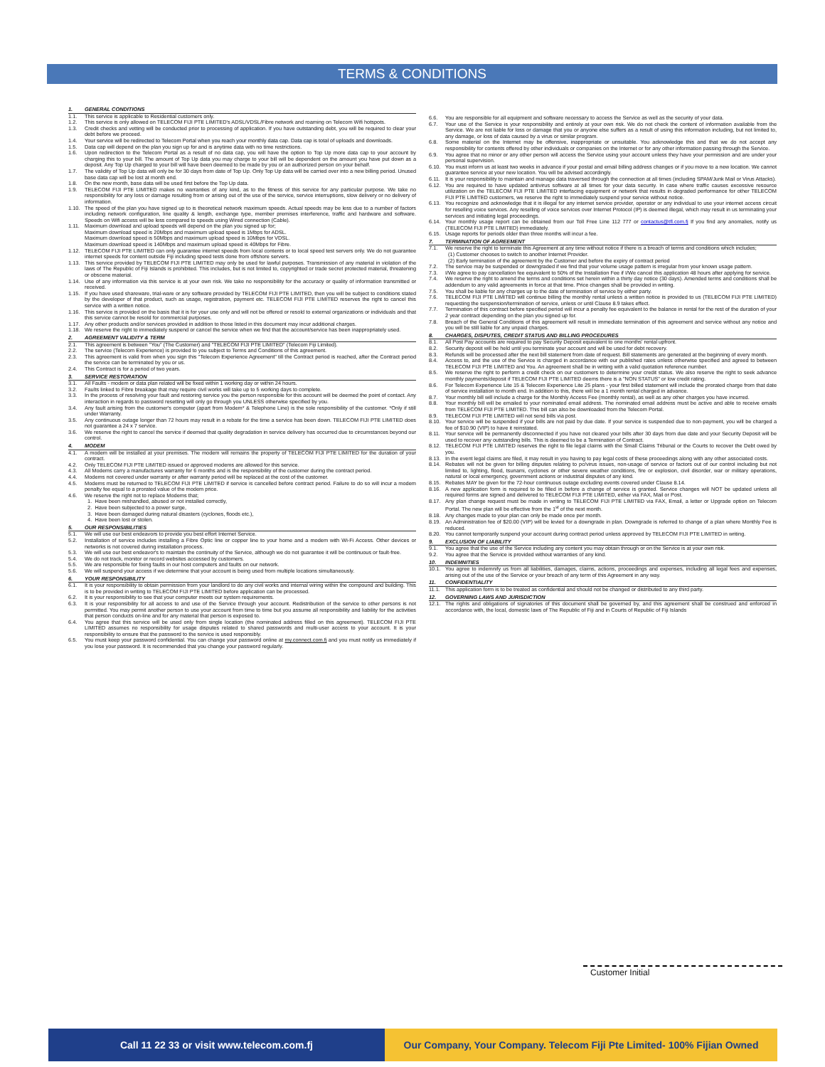TERMS & CONDITIONS
1. GENERAL CONDITIONS
1.1. This service is applicable to Residential customers only.
1.2. This service is only allowed on TELECOM FIJI PTE LIMITED's ADSL/VDSL/Fibre network and roaming on Telecom Wifi hotspots.
1.3. Credit checks and vetting will be conducted prior to processing of application. If you have outstanding debt, you will be required to clear your debt before we proceed.
1.4. Your service will be redirected to Telecom Portal when you reach your monthly data cap. Data cap is total of uploads and downloads.
1.5. Data cap will depend on the plan you sign up for and is anytime data with no time restrictions.
1.6. Upon redirection to the Telecom Portal as a result of no data cap, you will have the option to Top Up more data cap to your account by charging this to your bill. The amount of Top Up data you may charge to your bill will be dependent on the amount you have put down as a deposit. Any Top Up charged to your bill will have been deemed to be made by you or an authorized person on your behalf.
1.7. The validity of Top Up data will only be for 30 days from date of Top Up. Only Top Up data will be carried over into a new billing period. Unused base data cap will be lost at month end.
1.8. On the new month, base data will be used first before the Top Up data.
1.9. TELECOM FIJI PTE LIMITED makes no warranties of any kind, as to the fitness of this service for any particular purpose. We take no responsibility for any loss or damage resulting from or arising out of the use of the service, service interruptions, slow delivery or no delivery of information.
1.10. The speed of the plan you have signed up to is theoretical network maximum speeds. Actual speeds may be less due to a number of factors including network configuration, line quality & length, exchange type, member premises interference, traffic and hardware and software. Speeds on Wifi access will be less compared to speeds using Wired connection (Cable).
1.11. Maximum download and upload speeds will depend on the plan you signed up for;
Maximum download speed is 20Mbps and maximum upload speed is 1Mbps for ADSL.
Maximum download speed is 50Mbps and maximum upload speed is 10Mbps for VDSL.
Maximum download speed is 140Mbps and maximum upload speed is 40Mbps for Fibre.
1.12. TELECOM FIJI PTE LIMITED can only guarantee internet speeds from local contents or to local speed test servers only. We do not guarantee internet speeds for content outside Fiji including speed tests done from offshore servers.
1.13. This service provided by TELECOM FIJI PTE LIMITED may only be used for lawful purposes. Transmission of any material in violation of the laws of The Republic of Fiji Islands is prohibited. This includes, but is not limited to, copyrighted or trade secret protected material, threatening or obscene material.
1.14. Use of any information via this service is at your own risk. We take no responsibility for the accuracy or quality of information transmitted or received.
1.15. If you have used shareware, trial-ware or any software provided by TELECOM FIJI PTE LIMITED, then you will be subject to conditions stated by the developer of that product, such as usage, registration, payment etc. TELECOM FIJI PTE LIMITED reserves the right to cancel this service with a written notice.
1.16. This service is provided on the basis that it is for your use only and will not be offered or resold to external organizations or individuals and that this service cannot be resold for commercial purposes.
1.17. Any other products and/or services provided in addition to those listed in this document may incur additional charges.
1.18. We reserve the right to immediately suspend or cancel the service when we find that the account/service has been inappropriately used.
2. AGREEMENT VALIDITY & TERM
2.1. This agreement is between "You" (The Customer) and "TELECOM FIJI PTE LIMITED" (Telecom Fiji Limited).
2.2. The service (Telecom Experience) is provided to you subject to Terms and Conditions of this agreement.
2.3. This agreement is valid from when you sign this "Telecom Experience Agreement" till the Contract period is reached, after the Contract period the service can be terminated by you or us.
2.4. This Contract is for a period of two years.
3. SERVICE RESTORATION
3.1. All Faults - modem or data plan related will be fixed within 1 working day or within 24 hours.
3.2. Faults linked to Fibre breakage that may require civil works will take up to 5 working days to complete.
3.3. In the process of resolving your fault and restoring service you the person responsible for this account will be deemed the point of contact. Any interaction in regards to password resetting will only go through you UNLESS otherwise specified by you.
3.4. Any fault arising from the customer's computer (apart from Modem* & Telephone Line) is the sole responsibility of the customer. *Only if still under Warranty.
3.5. Any continuous outage longer than 72 hours may result in a rebate for the time a service has been down. TELECOM FIJI PTE LIMITED does not guarantee a 24 x 7 service.
3.6. We reserve the right to cancel the service if deemed that quality degradation in service delivery has occurred due to circumstances beyond our control.
4. MODEM
4.1. A modem will be installed at your premises. The modem will remains the property of TELECOM FIJI PTE LIMITED for the duration of your contract.
4.2. Only TELECOM FIJI PTE LIMITED issued or approved modems are allowed for this service.
4.3. All Modems carry a manufactures warranty for 6 months and is the responsibility of the customer during the contract period.
4.4. Modems not covered under warranty or after warranty period will be replaced at the cost of the customer.
4.5. Modems must be returned to TELECOM FIJI PTE LIMITED if service is cancelled before contract period. Failure to do so will incur a modem penalty fee equal to a prorated value of the modem price.
4.6. We reserve the right not to replace Modems that;
1. Have been mishandled, abused or not installed correctly,
2. Have been subjected to a power surge,
3. Have been damaged during natural disasters (cyclones, floods etc.),
4. Have been lost or stolen.
5. OUR RESPONSIBILITIES
5.1. We will use our best endeavors to provide you best effort Internet Service.
5.2. Installation of service includes installing a Fibre Optic line or copper line to your home and a modem with Wi-Fi Access. Other devices or networks is not covered during installation process.
5.3. We will use our best endeavor's to maintain the continuity of the Service, although we do not guarantee it will be continuous or fault-free.
5.4. We do not track, monitor or record websites accessed by customers.
5.5. We are responsible for fixing faults in our host computers and faults on our network.
5.6. We will suspend your access if we determine that your account is being used from multiple locations simultaneously.
6. YOUR RESPONSIBILITY
6.1. It is your responsibility to obtain permission from your landlord to do any civil works and internal wiring within the compound and building. This is to be provided in writing to TELECOM FIJI PTE LIMITED before application can be processed.
6.2. It is your responsibility to see that your computer meets our system requirements.
6.3. It is your responsibility for all access to and use of the Service through your account. Redistribution of the service to other persons is not permitted. You may permit another person to use your account from time to time but you assume all responsibility and liability for the activities that person conducts on-line and for any material that person is exposed to.
6.4. You agree that this service will be used only from single location (the nominated address filled on this agreement). TELECOM FIJI PTE LIMITED assumes no responsibility for usage disputes related to shared passwords and multi-user access to your account. It is your responsibility to ensure that the password to the service is used responsibly.
6.5. You must keep your password confidential. You can change your password online at my.connect.com.fj and you must notify us immediately if you lose your password. It is recommended that you change your password regularly.
6.6. You are responsible for all equipment and software necessary to access the Service as well as the security of your data.
6.7. Your use of the Service is your responsibility and entirely at your own risk. We do not check the content of information available from the Service. We are not liable for loss or damage that you or anyone else suffers as a result of using this information including, but not limited to, any damage, or loss of data caused by a virus or similar program.
6.8. Some material on the Internet may be offensive, inappropriate or unsuitable. You acknowledge this and that we do not accept any responsibility for contents offered by other individuals or companies on the Internet or for any other information passing through the Service.
6.9. You agree that no minor or any other person will access the Service using your account unless they have your permission and are under your personal supervision.
6.10. You must inform us at least two weeks in advance if your postal and email billing address changes or if you move to a new location. We cannot guarantee service at your new location. You will be advised accordingly.
6.11. It is your responsibility to maintain and manage data traversed through the connection at all times (including SPAM/Junk Mail or Virus Attacks).
6.12. You are required to have updated antivirus software at all times for your data security. In case where traffic causes excessive resource utilization on the TELECOM FIJI PTE LIMITED interfacing equipment or network that results in degraded performance for other TELECOM FIJI PTE LIMITED customers, we reserve the right to immediately suspend your service without notice.
6.13. You recognize and acknowledge that it is illegal for any internet service provider, operator or any individual to use your internet access circuit for reselling voice services. Any reselling of voice services over Internet Protocol (IP) is deemed illegal, which may result in us terminating your services and initiating legal proceedings.
6.14. Your monthly usage report can be obtained from our Toll Free Line 112 777 or contactus@tfl.com.fj If you find any anomalies, notify us (TELECOM FIJI PTE LIMITED) immediately.
6.15. Usage reports for periods older than three months will incur a fee.
7. TERMINATION OF AGREEMENT
7.1. We reserve the right to terminate this Agreement at any time without notice if there is a breach of terms and conditions which includes;
(1) Customer chooses to switch to another Internet Provider.
(2) Early termination of the agreement by the Customer and before the expiry of contract period
7.2. The service may be suspended or downgraded if we find that your volume usage pattern is irregular from your known usage pattern.
7.3. I/We agree to pay cancellation fee equivalent to 50% of the Installation Fee if I/We cancel this application 48 hours after applying for service.
7.4. We reserve the right to amend the terms and conditions set herein within a thirty day notice (30 days). Amended terms and conditions shall be addendum to any valid agreements in force at that time. Price changes shall be provided in writing.
7.5. You shall be liable for any charges up to the date of termination of service by either party.
7.6. TELECOM FIJI PTE LIMITED will continue billing the monthly rental unless a written notice is provided to us (TELECOM FIJI PTE LIMITED) requesting the suspension/termination of service, unless or until Clause 8.9 takes effect.
7.7. Termination of this contract before specified period will incur a penalty fee equivalent to the balance in rental for the rest of the duration of your 2 year contract depending on the plan you signed up for.
7.8. Breach of the General Conditions of this agreement will result in immediate termination of this agreement and service without any notice and you will be still liable for any unpaid charges.
8. CHARGES, DISPUTES, CREDIT STATUS AND BILLING PROCEDURES
8.1. All Post Pay accounts are required to pay Security Deposit equivalent to one months' rental upfront.
8.2. Security deposit will be held until you terminate your account and will be used for debt recovery.
8.3. Refunds will be processed after the next bill statement from date of request. Bill statements are generated at the beginning of every month.
8.4. Access to, and the use of the Service is charged in accordance with our published rates unless otherwise specified and agreed to between TELECOM FIJI PTE LIMITED and You. An agreement shall be in writing with a valid quotation reference number.
8.5. We reserve the right to perform a credit check on our customers to determine your credit status. We also reserve the right to seek advance monthly payments/deposit if TELECOM FIJI PTE LIMITED deems there is a "NON STATUS" or low credit rating.
8.6. For Telecom Experience Lite 15 & Telecom Experience Lite 25 plans - your first billed statement will include the prorated charge from that date of service installation to month end. In addition to this, there will be a 1 month rental charged in advance.
8.7. Your monthly bill will include a charge for the Monthly Access Fee (monthly rental), as well as any other charges you have incurred.
8.8. Your monthly bill will be emailed to your nominated email address. The nominated email address must be active and able to receive emails from TELECOM FIJI PTE LIMITED. This bill can also be downloaded from the Telecom Portal.
8.9. TELECOM FIJI PTE LIMITED will not send bills via post.
8.10. Your service will be suspended if your bills are not paid by due date. If your service is suspended due to non-payment, you will be charged a fee of $10.90 (VIP) to have it reinstated.
8.11. Your service will be permanently disconnected if you have not cleared your bills after 30 days from due date and your Security Deposit will be used to recover any outstanding bills. This is deemed to be a Termination of Contract.
8.12. TELECOM FIJI PTE LIMITED reserves the right to file legal claims with the Small Claims Tribunal or the Courts to recover the Debt owed by you.
8.13. In the event legal claims are filed, it may result in you having to pay legal costs of these proceedings along with any other associated costs.
8.14. Rebates will not be given for billing disputes relating to pc/virus issues, non-usage of service or factors out of our control including but not limited to, lighting, flood, tsunami, cyclones or other severe weather conditions, fire or explosion, civil disorder, war or military operations, natural or local emergency, government actions or industrial disputes of any kind.
8.15. Rebates MAY be given for the 72-hour continuous outage excluding events covered under Clause 8.14.
8.16. A new application form is required to be filled in before a change of service is granted. Service changes will NOT be updated unless all required forms are signed and delivered to TELECOM FIJI PTE LIMITED, either via FAX, Mail or Post.
8.17. Any plan change request must be made in writing to TELECOM FIJI PTE LIMITED via FAX, Email, a letter or Upgrade option on Telecom Portal. The new plan will be effective from the 1<sup>st</sup> of the next month.
8.18. Any changes made to your plan can only be made once per month.
8.19. An Administration fee of $20.00 (VIP) will be levied for a downgrade in plan. Downgrade is referred to change of a plan where Monthly Fee is reduced.
8.20. You cannot temporarily suspend your account during contract period unless approved by TELECOM FIJI PTE LIMITED in writing.
9. EXCLUSION OF LIABILITY
9.1. You agree that the use of the Service including any content you may obtain through or on the Service is at your own risk.
9.2. You agree that the Service is provided without warranties of any kind.
10. INDEMNITIES
10.1. You agree to indemnify us from all liabilities, damages, claims, actions, proceedings and expenses, including all legal fees and expenses, arising out of the use of the Service or your breach of any term of this Agreement in any way.
11. CONFIDENTIALITY
11.1. This application form is to be treated as confidential and should not be changed or distributed to any third party.
12. GOVERNING LAWS AND JURISDICTION
12.1. The rights and obligations of signatories of this document shall be governed by, and this agreement shall be construed and enforced in accordance with, the local, domestic laws of The Republic of Fiji and in Courts of Republic of Fiji Islands
Customer Initial
Call 11 22 33 or visit www.telecom.com.fj Our Company, Your Company. Telecom Fiji Pte Limited- 100% Fijian Owned